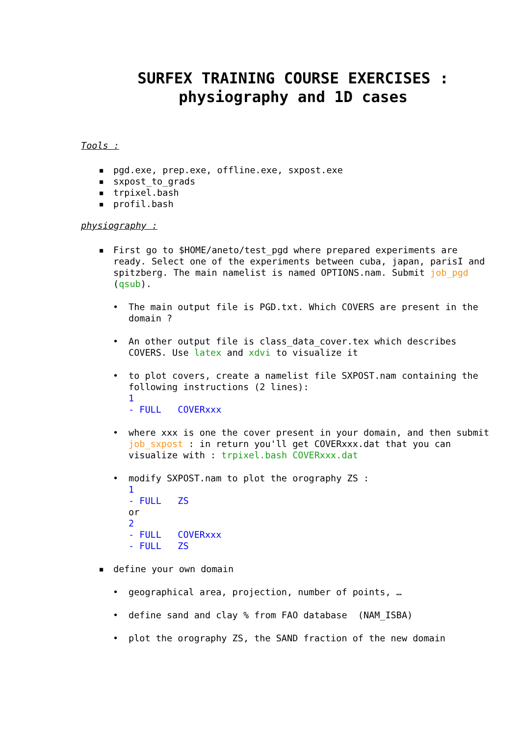SURFEX TRAINING COURSE EXERCISES :
physiography and 1D cases
Tools :
▪ pgd.exe, prep.exe, offline.exe, sxpost.exe
▪ sxpost_to_grads
▪ trpixel.bash
▪ profil.bash
physiography :
▪ First go to $HOME/aneto/test_pgd where prepared experiments are ready. Select one of the experiments between cuba, japan, parisI and spitzberg. The main namelist is named OPTIONS.nam. Submit job_pgd (qsub).
• The main output file is PGD.txt. Which COVERS are present in the domain ?
• An other output file is class_data_cover.tex which describes COVERS. Use latex and xdvi to visualize it
• to plot covers, create a namelist file SXPOST.nam containing the following instructions (2 lines):
1
- FULL COVERxxx
• where xxx is one the cover present in your domain, and then submit job_sxpost : in return you'll get COVERxxx.dat that you can visualize with : trpixel.bash COVERxxx.dat
• modify SXPOST.nam to plot the orography ZS :
1
- FULL ZS
or
2
- FULL COVERxxx
- FULL ZS
▪ define your own domain
• geographical area, projection, number of points, …
• define sand and clay % from FAO database (NAM_ISBA)
• plot the orography ZS, the SAND fraction of the new domain